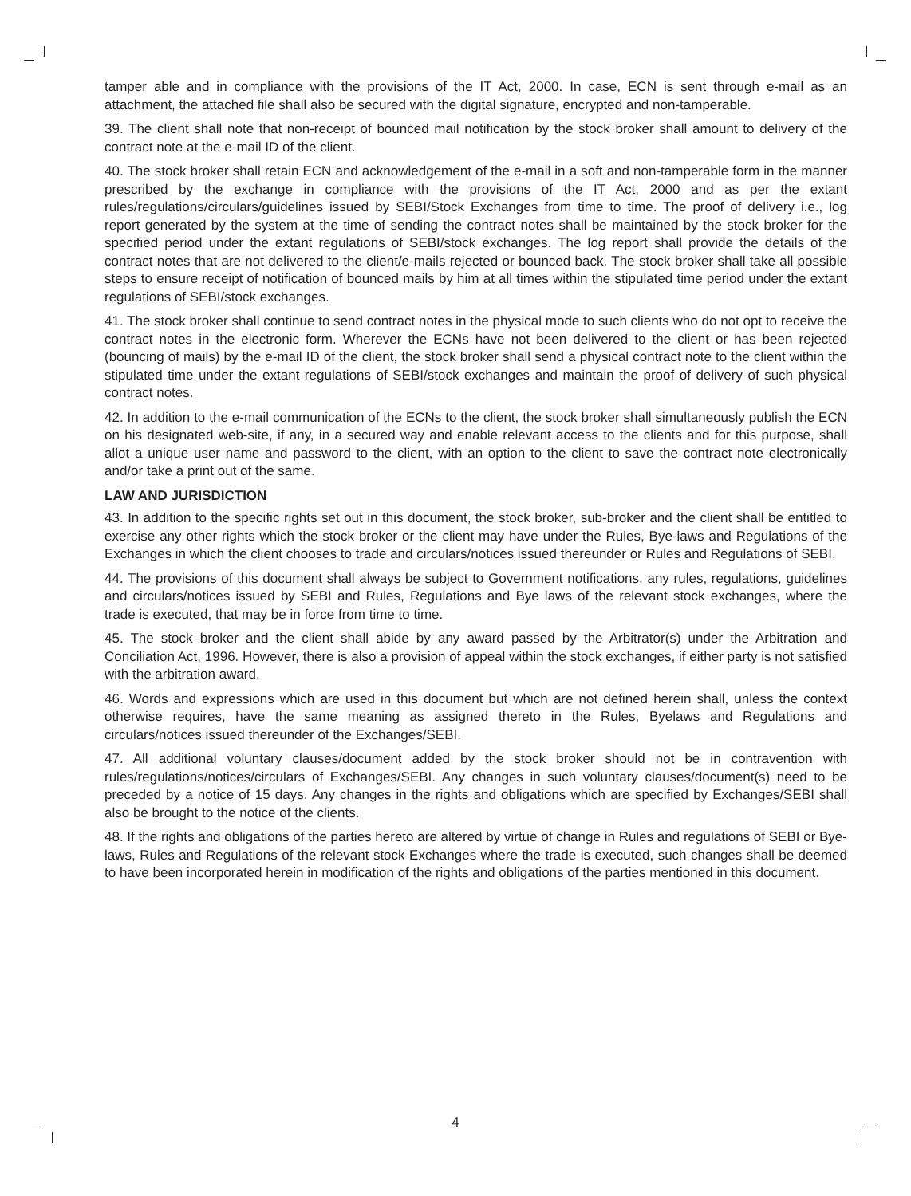tamper able and in compliance with the provisions of the IT Act, 2000. In case, ECN is sent through e-mail as an attachment, the attached file shall also be secured with the digital signature, encrypted and non-tamperable.
39. The client shall note that non-receipt of bounced mail notification by the stock broker shall amount to delivery of the contract note at the e-mail ID of the client.
40. The stock broker shall retain ECN and acknowledgement of the e-mail in a soft and non-tamperable form in the manner prescribed by the exchange in compliance with the provisions of the IT Act, 2000 and as per the extant rules/regulations/circulars/guidelines issued by SEBI/Stock Exchanges from time to time. The proof of delivery i.e., log report generated by the system at the time of sending the contract notes shall be maintained by the stock broker for the specified period under the extant regulations of SEBI/stock exchanges. The log report shall provide the details of the contract notes that are not delivered to the client/e-mails rejected or bounced back. The stock broker shall take all possible steps to ensure receipt of notification of bounced mails by him at all times within the stipulated time period under the extant regulations of SEBI/stock exchanges.
41. The stock broker shall continue to send contract notes in the physical mode to such clients who do not opt to receive the contract notes in the electronic form. Wherever the ECNs have not been delivered to the client or has been rejected (bouncing of mails) by the e-mail ID of the client, the stock broker shall send a physical contract note to the client within the stipulated time under the extant regulations of SEBI/stock exchanges and maintain the proof of delivery of such physical contract notes.
42. In addition to the e-mail communication of the ECNs to the client, the stock broker shall simultaneously publish the ECN on his designated web-site, if any, in a secured way and enable relevant access to the clients and for this purpose, shall allot a unique user name and password to the client, with an option to the client to save the contract note electronically and/or take a print out of the same.
LAW AND JURISDICTION
43. In addition to the specific rights set out in this document, the stock broker, sub-broker and the client shall be entitled to exercise any other rights which the stock broker or the client may have under the Rules, Bye-laws and Regulations of the Exchanges in which the client chooses to trade and circulars/notices issued thereunder or Rules and Regulations of SEBI.
44. The provisions of this document shall always be subject to Government notifications, any rules, regulations, guidelines and circulars/notices issued by SEBI and Rules, Regulations and Bye laws of the relevant stock exchanges, where the trade is executed, that may be in force from time to time.
45. The stock broker and the client shall abide by any award passed by the Arbitrator(s) under the Arbitration and Conciliation Act, 1996. However, there is also a provision of appeal within the stock exchanges, if either party is not satisfied with the arbitration award.
46. Words and expressions which are used in this document but which are not defined herein shall, unless the context otherwise requires, have the same meaning as assigned thereto in the Rules, Byelaws and Regulations and circulars/notices issued thereunder of the Exchanges/SEBI.
47. All additional voluntary clauses/document added by the stock broker should not be in contravention with rules/regulations/notices/circulars of Exchanges/SEBI. Any changes in such voluntary clauses/document(s) need to be preceded by a notice of 15 days. Any changes in the rights and obligations which are specified by Exchanges/SEBI shall also be brought to the notice of the clients.
48. If the rights and obligations of the parties hereto are altered by virtue of change in Rules and regulations of SEBI or Bye-laws, Rules and Regulations of the relevant stock Exchanges where the trade is executed, such changes shall be deemed to have been incorporated herein in modification of the rights and obligations of the parties mentioned in this document.
4